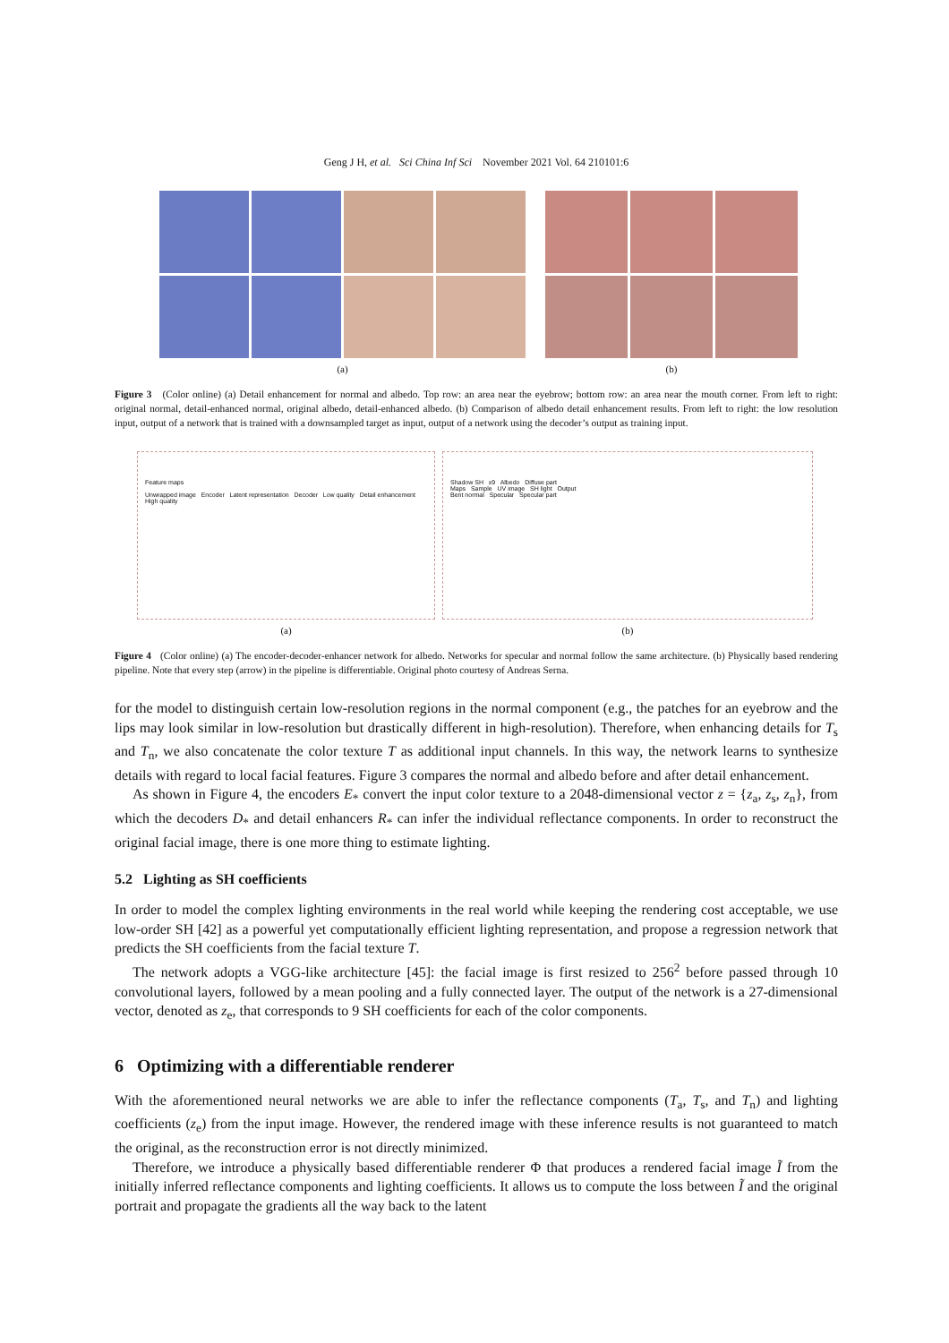Geng J H, et al. Sci China Inf Sci November 2021 Vol. 64 210101:6
(a) (b)
Figure 3 (Color online) (a) Detail enhancement for normal and albedo. Top row: an area near the eyebrow; bottom row: an area near the mouth corner. From left to right: original normal, detail-enhanced normal, original albedo, detail-enhanced albedo. (b) Comparison of albedo detail enhancement results. From left to right: the low resolution input, output of a network that is trained with a downsampled target as input, output of a network using the decoder’s output as training input.
Feature maps
Unwrapped image Encoder Latent representation Decoder Low quality Detail enhancement High quality
(a)
Shadow SH x9 Albedo Diffuse part
Maps Sample UV image SH light Output
Bent normal Specular Specular part
(b)
Figure 4 (Color online) (a) The encoder-decoder-enhancer network for albedo. Networks for specular and normal follow the same architecture. (b) Physically based rendering pipeline. Note that every step (arrow) in the pipeline is differentiable. Original photo courtesy of Andreas Serna.
for the model to distinguish certain low-resolution regions in the normal component (e.g., the patches for an eyebrow and the lips may look similar in low-resolution but drastically different in high-resolution). Therefore, when enhancing details for T<sub>s</sub> and T<sub>n</sub>, we also concatenate the color texture T as additional input channels. In this way, the network learns to synthesize details with regard to local facial features. Figure 3 compares the normal and albedo before and after detail enhancement.
As shown in Figure 4, the encoders E<sub>*</sub> convert the input color texture to a 2048-dimensional vector z = {z<sub>a</sub>, z<sub>s</sub>, z<sub>n</sub>}, from which the decoders D<sub>*</sub> and detail enhancers R<sub>*</sub> can infer the individual reflectance components. In order to reconstruct the original facial image, there is one more thing to estimate lighting.
5.2 Lighting as SH coefficients
In order to model the complex lighting environments in the real world while keeping the rendering cost acceptable, we use low-order SH [42] as a powerful yet computationally efficient lighting representation, and propose a regression network that predicts the SH coefficients from the facial texture T.
The network adopts a VGG-like architecture [45]: the facial image is first resized to 256<sup>2</sup> before passed through 10 convolutional layers, followed by a mean pooling and a fully connected layer. The output of the network is a 27-dimensional vector, denoted as z<sub>e</sub>, that corresponds to 9 SH coefficients for each of the color components.
6 Optimizing with a differentiable renderer
With the aforementioned neural networks we are able to infer the reflectance components (T<sub>a</sub>, T<sub>s</sub>, and T<sub>n</sub>) and lighting coefficients (z<sub>e</sub>) from the input image. However, the rendered image with these inference results is not guaranteed to match the original, as the reconstruction error is not directly minimized.
Therefore, we introduce a physically based differentiable renderer Φ that produces a rendered facial image Ĩ from the initially inferred reflectance components and lighting coefficients. It allows us to compute the loss between Ĩ and the original portrait and propagate the gradients all the way back to the latent